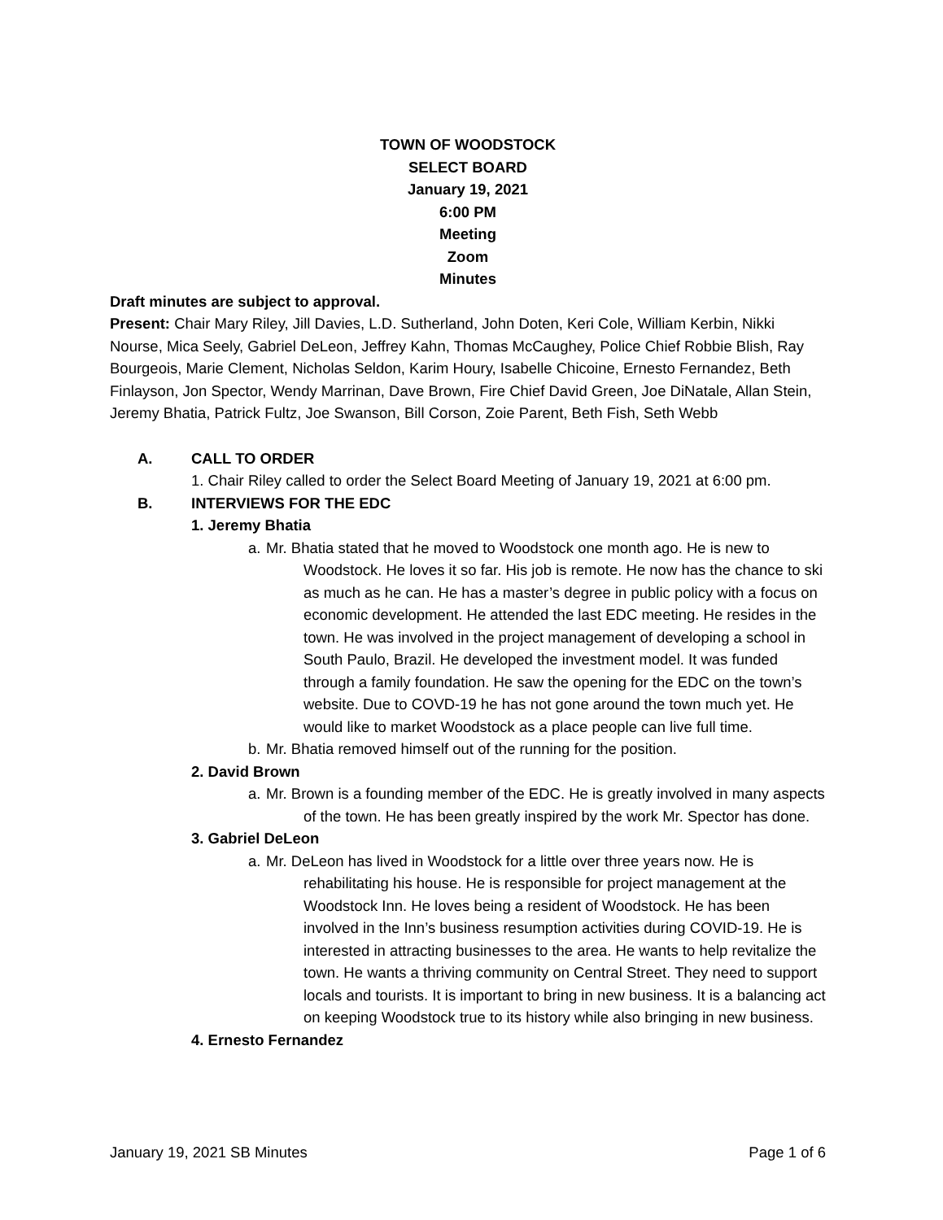TOWN OF WOODSTOCK
SELECT BOARD
January 19, 2021
6:00 PM
Meeting
Zoom
Minutes
Draft minutes are subject to approval.
Present: Chair Mary Riley, Jill Davies, L.D. Sutherland, John Doten, Keri Cole, William Kerbin, Nikki Nourse, Mica Seely, Gabriel DeLeon, Jeffrey Kahn, Thomas McCaughey, Police Chief Robbie Blish, Ray Bourgeois, Marie Clement, Nicholas Seldon, Karim Houry, Isabelle Chicoine, Ernesto Fernandez, Beth Finlayson, Jon Spector, Wendy Marrinan, Dave Brown, Fire Chief David Green, Joe DiNatale, Allan Stein, Jeremy Bhatia, Patrick Fultz, Joe Swanson, Bill Corson, Zoie Parent, Beth Fish, Seth Webb
A. CALL TO ORDER
1. Chair Riley called to order the Select Board Meeting of January 19, 2021 at 6:00 pm.
B. INTERVIEWS FOR THE EDC
1. Jeremy Bhatia
a. Mr. Bhatia stated that he moved to Woodstock one month ago. He is new to Woodstock. He loves it so far. His job is remote. He now has the chance to ski as much as he can. He has a master’s degree in public policy with a focus on economic development. He attended the last EDC meeting. He resides in the town. He was involved in the project management of developing a school in South Paulo, Brazil. He developed the investment model. It was funded through a family foundation. He saw the opening for the EDC on the town’s website. Due to COVD-19 he has not gone around the town much yet. He would like to market Woodstock as a place people can live full time.
b. Mr. Bhatia removed himself out of the running for the position.
2. David Brown
a. Mr. Brown is a founding member of the EDC. He is greatly involved in many aspects of the town. He has been greatly inspired by the work Mr. Spector has done.
3. Gabriel DeLeon
a. Mr. DeLeon has lived in Woodstock for a little over three years now. He is rehabilitating his house. He is responsible for project management at the Woodstock Inn. He loves being a resident of Woodstock. He has been involved in the Inn’s business resumption activities during COVID-19. He is interested in attracting businesses to the area. He wants to help revitalize the town. He wants a thriving community on Central Street. They need to support locals and tourists. It is important to bring in new business. It is a balancing act on keeping Woodstock true to its history while also bringing in new business.
4. Ernesto Fernandez
January 19, 2021 SB Minutes Page 1 of 6